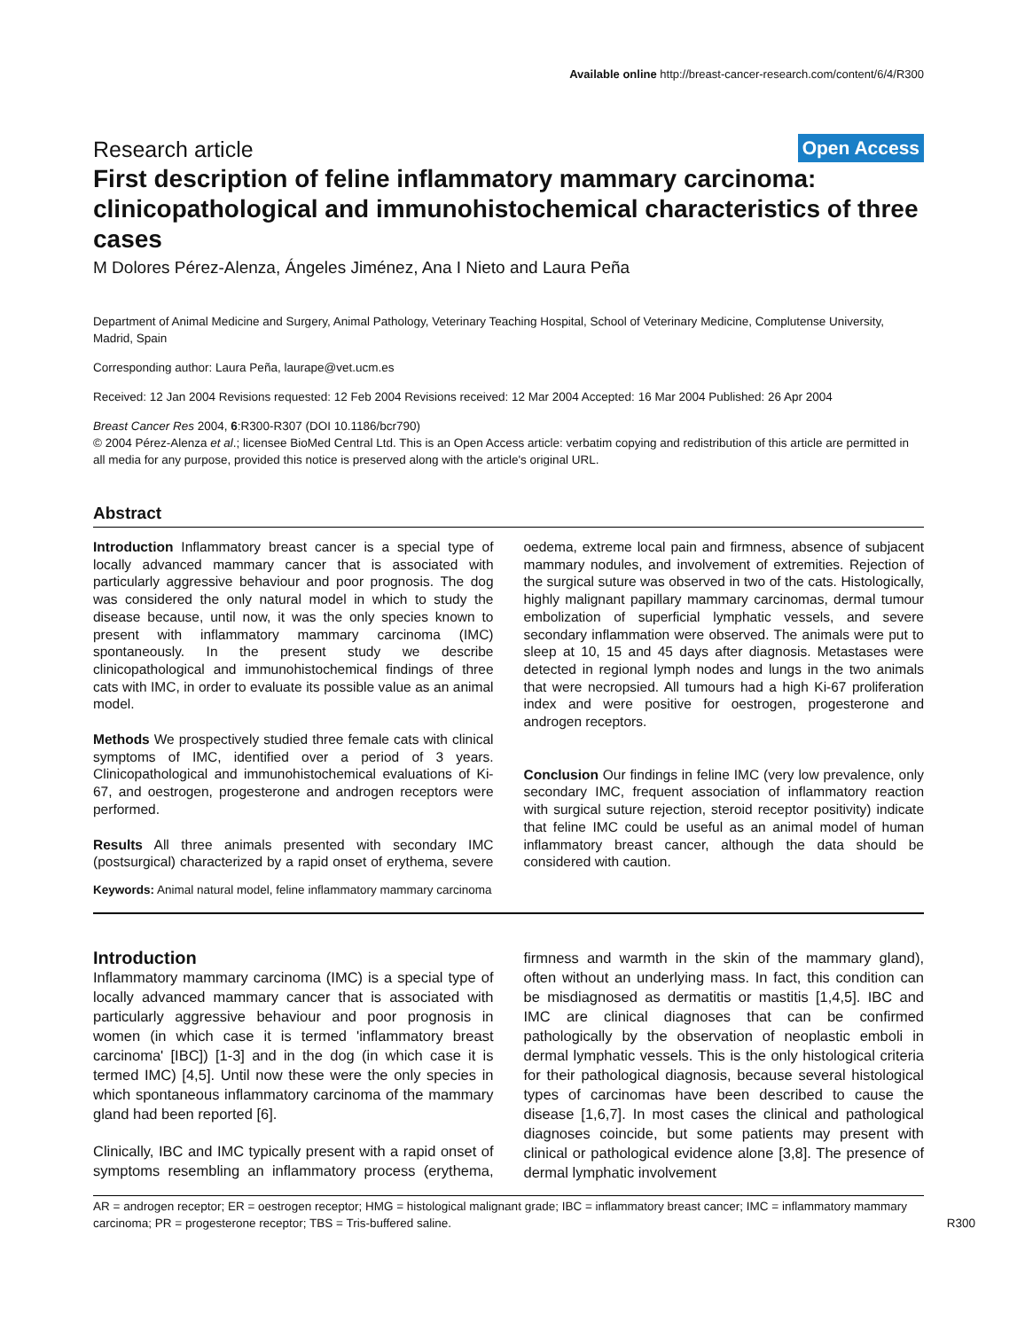Available online http://breast-cancer-research.com/content/6/4/R300
Research article
Open Access
First description of feline inflammatory mammary carcinoma: clinicopathological and immunohistochemical characteristics of three cases
M Dolores Pérez-Alenza, Ángeles Jiménez, Ana I Nieto and Laura Peña
Department of Animal Medicine and Surgery, Animal Pathology, Veterinary Teaching Hospital, School of Veterinary Medicine, Complutense University, Madrid, Spain
Corresponding author: Laura Peña, laurape@vet.ucm.es
Received: 12 Jan 2004 Revisions requested: 12 Feb 2004 Revisions received: 12 Mar 2004 Accepted: 16 Mar 2004 Published: 26 Apr 2004
Breast Cancer Res 2004, 6:R300-R307 (DOI 10.1186/bcr790)
© 2004 Pérez-Alenza et al.; licensee BioMed Central Ltd. This is an Open Access article: verbatim copying and redistribution of this article are permitted in all media for any purpose, provided this notice is preserved along with the article's original URL.
Abstract
Introduction Inflammatory breast cancer is a special type of locally advanced mammary cancer that is associated with particularly aggressive behaviour and poor prognosis. The dog was considered the only natural model in which to study the disease because, until now, it was the only species known to present with inflammatory mammary carcinoma (IMC) spontaneously. In the present study we describe clinicopathological and immunohistochemical findings of three cats with IMC, in order to evaluate its possible value as an animal model.
Methods We prospectively studied three female cats with clinical symptoms of IMC, identified over a period of 3 years. Clinicopathological and immunohistochemical evaluations of Ki-67, and oestrogen, progesterone and androgen receptors were performed.
Results All three animals presented with secondary IMC (postsurgical) characterized by a rapid onset of erythema, severe oedema, extreme local pain and firmness, absence of subjacent mammary nodules, and involvement of extremities. Rejection of the surgical suture was observed in two of the cats. Histologically, highly malignant papillary mammary carcinomas, dermal tumour embolization of superficial lymphatic vessels, and severe secondary inflammation were observed. The animals were put to sleep at 10, 15 and 45 days after diagnosis. Metastases were detected in regional lymph nodes and lungs in the two animals that were necropsied. All tumours had a high Ki-67 proliferation index and were positive for oestrogen, progesterone and androgen receptors.
Conclusion Our findings in feline IMC (very low prevalence, only secondary IMC, frequent association of inflammatory reaction with surgical suture rejection, steroid receptor positivity) indicate that feline IMC could be useful as an animal model of human inflammatory breast cancer, although the data should be considered with caution.
Keywords: Animal natural model, feline inflammatory mammary carcinoma
Introduction
Inflammatory mammary carcinoma (IMC) is a special type of locally advanced mammary cancer that is associated with particularly aggressive behaviour and poor prognosis in women (in which case it is termed 'inflammatory breast carcinoma' [IBC]) [1-3] and in the dog (in which case it is termed IMC) [4,5]. Until now these were the only species in which spontaneous inflammatory carcinoma of the mammary gland had been reported [6].
Clinically, IBC and IMC typically present with a rapid onset of symptoms resembling an inflammatory process (erythema, firmness and warmth in the skin of the mammary gland), often without an underlying mass. In fact, this condition can be misdiagnosed as dermatitis or mastitis [1,4,5]. IBC and IMC are clinical diagnoses that can be confirmed pathologically by the observation of neoplastic emboli in dermal lymphatic vessels. This is the only histological criteria for their pathological diagnosis, because several histological types of carcinomas have been described to cause the disease [1,6,7]. In most cases the clinical and pathological diagnoses coincide, but some patients may present with clinical or pathological evidence alone [3,8]. The presence of dermal lymphatic involvement
AR = androgen receptor; ER = oestrogen receptor; HMG = histological malignant grade; IBC = inflammatory breast cancer; IMC = inflammatory mammary carcinoma; PR = progesterone receptor; TBS = Tris-buffered saline.
R300